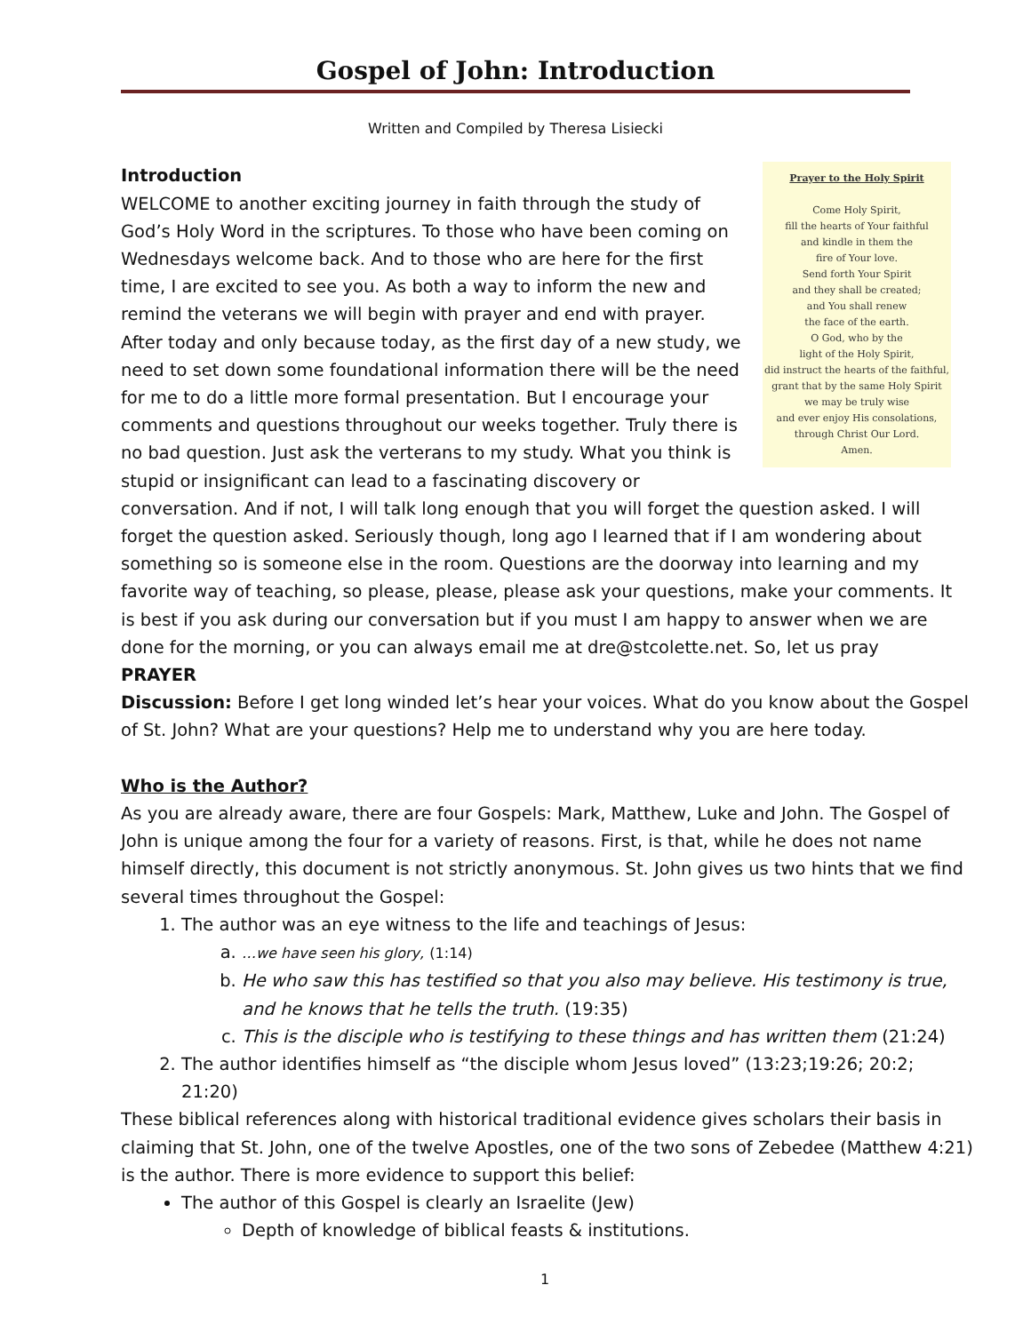Gospel of John: Introduction
Written and Compiled by Theresa Lisiecki
Prayer to the Holy Spirit
Come Holy Spirit,
fill the hearts of Your faithful
and kindle in them the
fire of Your love.
Send forth Your Spirit
and they shall be created;
and You shall renew
the face of the earth.
O God, who by the
light of the Holy Spirit,
did instruct the hearts of the faithful,
grant that by the same Holy Spirit
we may be truly wise
and ever enjoy His consolations,
through Christ Our Lord.
Amen.
Introduction
WELCOME to another exciting journey in faith through the study of God’s Holy Word in the scriptures. To those who have been coming on Wednesdays welcome back. And to those who are here for the first time, I are excited to see you. As both a way to inform the new and remind the veterans we will begin with prayer and end with prayer. After today and only because today, as the first day of a new study, we need to set down some foundational information there will be the need for me to do a little more formal presentation. But I encourage your comments and questions throughout our weeks together. Truly there is no bad question. Just ask the verterans to my study. What you think is stupid or insignificant can lead to a fascinating discovery or conversation. And if not, I will talk long enough that you will forget the question asked. I will forget the question asked. Seriously though, long ago I learned that if I am wondering about something so is someone else in the room. Questions are the doorway into learning and my favorite way of teaching, so please, please, please ask your questions, make your comments. It is best if you ask during our conversation but if you must I am happy to answer when we are done for the morning, or you can always email me at dre@stcolette.net. So, let us pray
PRAYER
Discussion: Before I get long winded let’s hear your voices. What do you know about the Gospel of St. John? What are your questions? Help me to understand why you are here today.
Who is the Author?
As you are already aware, there are four Gospels: Mark, Matthew, Luke and John. The Gospel of John is unique among the four for a variety of reasons. First, is that, while he does not name himself directly, this document is not strictly anonymous. St. John gives us two hints that we find several times throughout the Gospel:
1. The author was an eye witness to the life and teachings of Jesus:
a. …we have seen his glory, (1:14)
b. He who saw this has testified so that you also may believe. His testimony is true, and he knows that he tells the truth. (19:35)
c. This is the disciple who is testifying to these things and has written them (21:24)
2. The author identifies himself as “the disciple whom Jesus loved” (13:23;19:26; 20:2; 21:20)
These biblical references along with historical traditional evidence gives scholars their basis in claiming that St. John, one of the twelve Apostles, one of the two sons of Zebedee (Matthew 4:21) is the author. There is more evidence to support this belief:
The author of this Gospel is clearly an Israelite (Jew)
Depth of knowledge of biblical feasts & institutions.
1